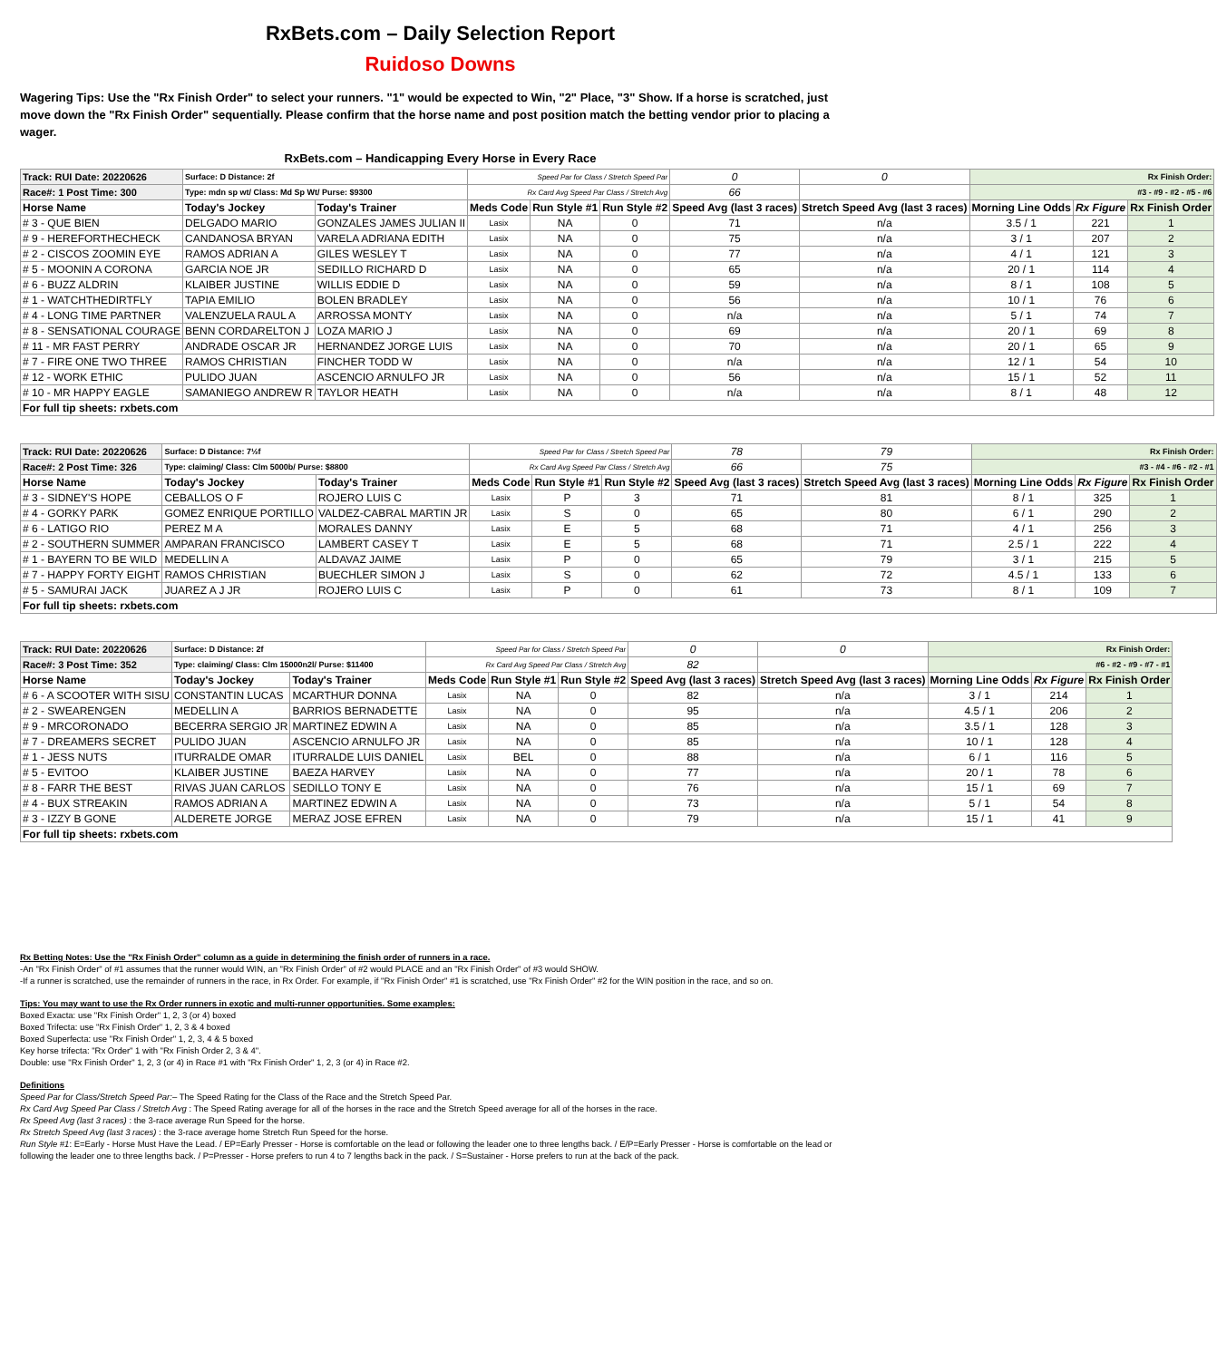RxBets.com – Daily Selection Report
Ruidoso Downs
Wagering Tips: Use the "Rx Finish Order" to select your runners. "1" would be expected to Win, "2" Place, "3" Show. If a horse is scratched, just move down the "Rx Finish Order" sequentially. Please confirm that the horse name and post position match the betting vendor prior to placing a wager.
RxBets.com – Handicapping Every Horse in Every Race
| Track: RUI Date: 20220626 | Surface: D Distance: 2f | | Speed Par for Class / Stretch Speed Par | | | 0 | 0 | Rx Finish Order: | | |
| Race#: 1 Post Time: 300 | Type: mdn sp wt/ Class: Md Sp Wt/ Purse: $9300 | | Rx Card Avg Speed Par Class / Stretch Avg | | | 66 | | #3 - #9 - #2 - #5 - #6 | | |
| Horse Name | Today's Jockey | Today's Trainer | Meds Code | Run Style #1 | Run Style #2 | Speed Avg (last 3 races) | Stretch Speed Avg (last 3 races) | Morning Line Odds | Rx Figure | Rx Finish Order |
| # 3 - QUE BIEN | DELGADO MARIO | GONZALES JAMES JULIAN II | Lasix | NA | 0 | 71 | n/a | 3.5 / 1 | 221 | 1 |
| # 9 - HEREFORTHECHECK | CANDANOSA BRYAN | VARELA ADRIANA EDITH | Lasix | NA | 0 | 75 | n/a | 3 / 1 | 207 | 2 |
| # 2 - CISCOS ZOOMIN EYE | RAMOS ADRIAN A | GILES WESLEY T | Lasix | NA | 0 | 77 | n/a | 4 / 1 | 121 | 3 |
| # 5 - MOONIN A CORONA | GARCIA NOE JR | SEDILLO RICHARD D | Lasix | NA | 0 | 65 | n/a | 20 / 1 | 114 | 4 |
| # 6 - BUZZ ALDRIN | KLAIBER JUSTINE | WILLIS EDDIE D | Lasix | NA | 0 | 59 | n/a | 8 / 1 | 108 | 5 |
| # 1 - WATCHTHEDIRTFLY | TAPIA EMILIO | BOLEN BRADLEY | Lasix | NA | 0 | 56 | n/a | 10 / 1 | 76 | 6 |
| # 4 - LONG TIME PARTNER | VALENZUELA RAUL A | ARROSSA MONTY | Lasix | NA | 0 | n/a | n/a | 5 / 1 | 74 | 7 |
| # 8 - SENSATIONAL COURAGE | BENN CORDARELTON J | LOZA MARIO J | Lasix | NA | 0 | 69 | n/a | 20 / 1 | 69 | 8 |
| # 11 - MR FAST PERRY | ANDRADE OSCAR JR | HERNANDEZ JORGE LUIS | Lasix | NA | 0 | 70 | n/a | 20 / 1 | 65 | 9 |
| # 7 - FIRE ONE TWO THREE | RAMOS CHRISTIAN | FINCHER TODD W | Lasix | NA | 0 | n/a | n/a | 12 / 1 | 54 | 10 |
| # 12 - WORK ETHIC | PULIDO JUAN | ASCENCIO ARNULFO JR | Lasix | NA | 0 | 56 | n/a | 15 / 1 | 52 | 11 |
| # 10 - MR HAPPY EAGLE | SAMANIEGO ANDREW R | TAYLOR HEATH | Lasix | NA | 0 | n/a | n/a | 8 / 1 | 48 | 12 |
| For full tip sheets: rxbets.com | | | | | | | | | | |
| Track: RUI Date: 20220626 | Surface: D Distance: 7½f | | Speed Par for Class / Stretch Speed Par | | | 78 | 79 | Rx Finish Order: | | |
| Race#: 2 Post Time: 326 | Type: claiming/ Class: Clm 5000b/ Purse: $8800 | | Rx Card Avg Speed Par Class / Stretch Avg | | | 66 | 75 | #3 - #4 - #6 - #2 - #1 | | |
| Horse Name | Today's Jockey | Today's Trainer | Meds Code | Run Style #1 | Run Style #2 | Speed Avg (last 3 races) | Stretch Speed Avg (last 3 races) | Morning Line Odds | Rx Figure | Rx Finish Order |
| # 3 - SIDNEY'S HOPE | CEBALLOS O F | ROJERO LUIS C | Lasix | P | 3 | 71 | 81 | 8 / 1 | 325 | 1 |
| # 4 - GORKY PARK | GOMEZ ENRIQUE PORTILLO | VALDEZ-CABRAL MARTIN JR | Lasix | S | 0 | 65 | 80 | 6 / 1 | 290 | 2 |
| # 6 - LATIGO RIO | PEREZ M A | MORALES DANNY | Lasix | E | 5 | 68 | 71 | 4 / 1 | 256 | 3 |
| # 2 - SOUTHERN SUMMER | AMPARAN FRANCISCO | LAMBERT CASEY T | Lasix | E | 5 | 68 | 71 | 2.5 / 1 | 222 | 4 |
| # 1 - BAYERN TO BE WILD | MEDELLIN A | ALDAVAZ JAIME | Lasix | P | 0 | 65 | 79 | 3 / 1 | 215 | 5 |
| # 7 - HAPPY FORTY EIGHT | RAMOS CHRISTIAN | BUECHLER SIMON J | Lasix | S | 0 | 62 | 72 | 4.5 / 1 | 133 | 6 |
| # 5 - SAMURAI JACK | JUAREZ A J JR | ROJERO LUIS C | Lasix | P | 0 | 61 | 73 | 8 / 1 | 109 | 7 |
| For full tip sheets: rxbets.com | | | | | | | | | | |
| Track: RUI Date: 20220626 | Surface: D Distance: 2f | | Speed Par for Class / Stretch Speed Par | | | 0 | 0 | Rx Finish Order: | | |
| Race#: 3 Post Time: 352 | Type: claiming/ Class: Clm 15000n2l/ Purse: $11400 | | Rx Card Avg Speed Par Class / Stretch Avg | | | 82 | | #6 - #2 - #9 - #7 - #1 | | |
| Horse Name | Today's Jockey | Today's Trainer | Meds Code | Run Style #1 | Run Style #2 | Speed Avg (last 3 races) | Stretch Speed Avg (last 3 races) | Morning Line Odds | Rx Figure | Rx Finish Order |
| # 6 - A SCOOTER WITH SISU | CONSTANTIN LUCAS | MCARTHUR DONNA | Lasix | NA | 0 | 82 | n/a | 3 / 1 | 214 | 1 |
| # 2 - SWEARENGEN | MEDELLIN A | BARRIOS BERNADETTE | Lasix | NA | 0 | 95 | n/a | 4.5 / 1 | 206 | 2 |
| # 9 - MRCORONADO | BECERRA SERGIO JR | MARTINEZ EDWIN A | Lasix | NA | 0 | 85 | n/a | 3.5 / 1 | 128 | 3 |
| # 7 - DREAMERS SECRET | PULIDO JUAN | ASCENCIO ARNULFO JR | Lasix | NA | 0 | 85 | n/a | 10 / 1 | 128 | 4 |
| # 1 - JESS NUTS | ITURRALDE OMAR | ITURRALDE LUIS DANIEL | Lasix | BEL | 0 | 88 | n/a | 6 / 1 | 116 | 5 |
| # 5 - EVITOO | KLAIBER JUSTINE | BAEZA HARVEY | Lasix | NA | 0 | 77 | n/a | 20 / 1 | 78 | 6 |
| # 8 - FARR THE BEST | RIVAS JUAN CARLOS | SEDILLO TONY E | Lasix | NA | 0 | 76 | n/a | 15 / 1 | 69 | 7 |
| # 4 - BUX STREAKIN | RAMOS ADRIAN A | MARTINEZ EDWIN A | Lasix | NA | 0 | 73 | n/a | 5 / 1 | 54 | 8 |
| # 3 - IZZY B GONE | ALDERETE JORGE | MERAZ JOSE EFREN | Lasix | NA | 0 | 79 | n/a | 15 / 1 | 41 | 9 |
| For full tip sheets: rxbets.com | | | | | | | | | | |
Rx Betting Notes: Use the "Rx Finish Order" column as a guide in determining the finish order of runners in a race.
-An "Rx Finish Order" of #1 assumes that the runner would WIN, an "Rx Finish Order" of #2 would PLACE and an "Rx Finish Order" of #3 would SHOW.
-If a runner is scratched, use the remainder of runners in the race, in Rx Order. For example, if "Rx Finish Order" #1 is scratched, use "Rx Finish Order" #2 for the WIN position in the race, and so on.
Tips: You may want to use the Rx Order runners in exotic and multi-runner opportunities. Some examples:
Boxed Exacta: use "Rx Finish Order" 1, 2, 3 (or 4) boxed
Boxed Trifecta: use "Rx Finish Order" 1, 2, 3 & 4 boxed
Boxed Superfecta: use "Rx Finish Order" 1, 2, 3, 4 & 5 boxed
Key horse trifecta: "Rx Order" 1 with "Rx Finish Order 2, 3 & 4".
Double: use "Rx Finish Order" 1, 2, 3 (or 4) in Race #1 with "Rx Finish Order" 1, 2, 3 (or 4) in Race #2.
Definitions
Speed Par for Class/Stretch Speed Par:– The Speed Rating for the Class of the Race and the Stretch Speed Par.
Rx Card Avg Speed Par Class / Stretch Avg : The Speed Rating average for all of the horses in the race and the Stretch Speed average for all of the horses in the race.
Rx Speed Avg (last 3 races) : the 3-race average Run Speed for the horse.
Rx Stretch Speed Avg (last 3 races) : the 3-race average home Stretch Run Speed for the horse.
Run Style #1: E=Early - Horse Must Have the Lead. / EP=Early Presser - Horse is comfortable on the lead or following the leader one to three lengths back. / E/P=Early Presser - Horse is comfortable on the lead or following the leader one to three lengths back. / P=Presser - Horse prefers to run 4 to 7 lengths back in the pack. / S=Sustainer - Horse prefers to run at the back of the pack.